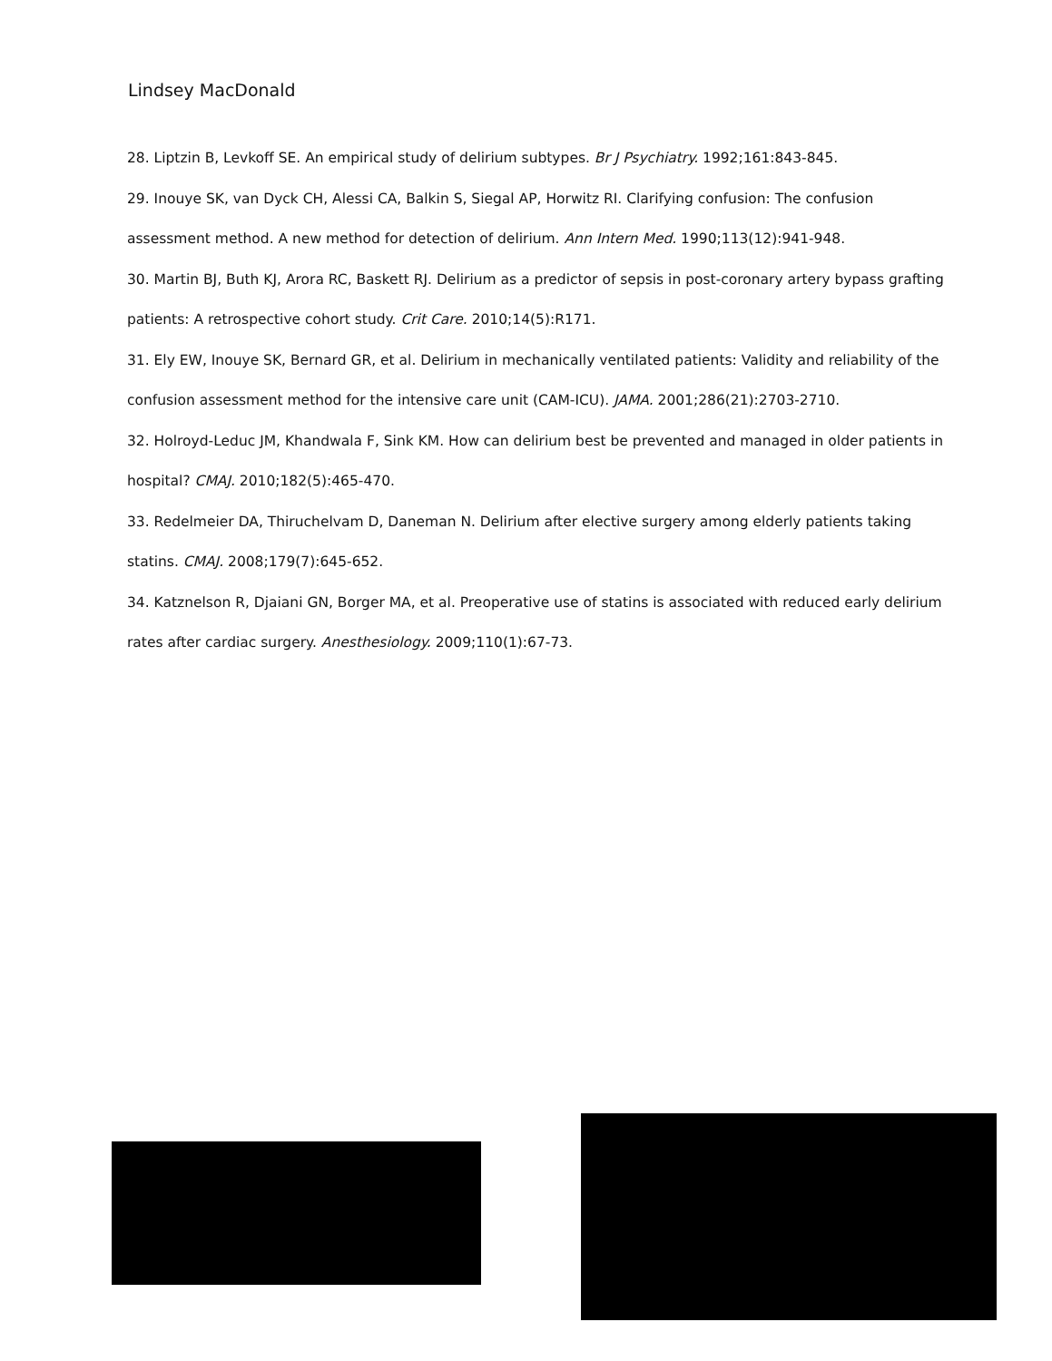Lindsey MacDonald
28. Liptzin B, Levkoff SE. An empirical study of delirium subtypes. Br J Psychiatry. 1992;161:843-845.
29. Inouye SK, van Dyck CH, Alessi CA, Balkin S, Siegal AP, Horwitz RI. Clarifying confusion: The confusion assessment method. A new method for detection of delirium. Ann Intern Med. 1990;113(12):941-948.
30. Martin BJ, Buth KJ, Arora RC, Baskett RJ. Delirium as a predictor of sepsis in post-coronary artery bypass grafting patients: A retrospective cohort study. Crit Care. 2010;14(5):R171.
31. Ely EW, Inouye SK, Bernard GR, et al. Delirium in mechanically ventilated patients: Validity and reliability of the confusion assessment method for the intensive care unit (CAM-ICU). JAMA. 2001;286(21):2703-2710.
32. Holroyd-Leduc JM, Khandwala F, Sink KM. How can delirium best be prevented and managed in older patients in hospital? CMAJ. 2010;182(5):465-470.
33. Redelmeier DA, Thiruchelvam D, Daneman N. Delirium after elective surgery among elderly patients taking statins. CMAJ. 2008;179(7):645-652.
34. Katznelson R, Djaiani GN, Borger MA, et al. Preoperative use of statins is associated with reduced early delirium rates after cardiac surgery. Anesthesiology. 2009;110(1):67-73.